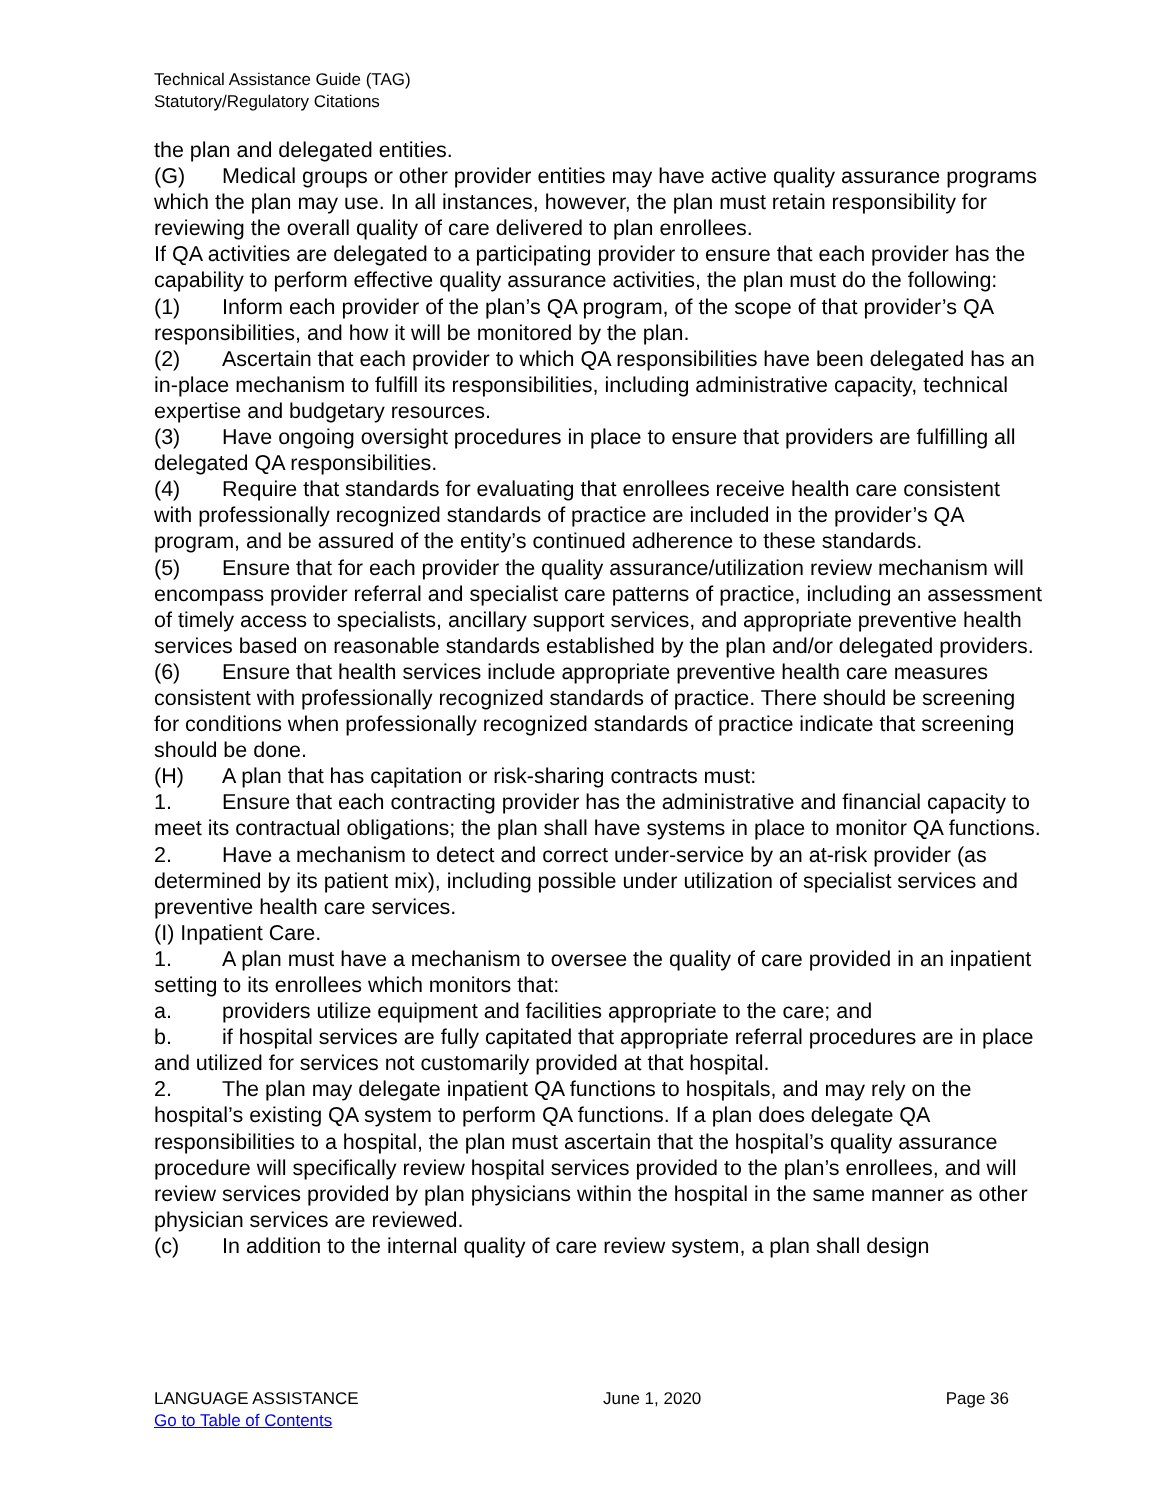Technical Assistance Guide (TAG)
Statutory/Regulatory Citations
the plan and delegated entities.
(G) Medical groups or other provider entities may have active quality assurance programs which the plan may use. In all instances, however, the plan must retain responsibility for reviewing the overall quality of care delivered to plan enrollees.
If QA activities are delegated to a participating provider to ensure that each provider has the capability to perform effective quality assurance activities, the plan must do the following:
(1) Inform each provider of the plan’s QA program, of the scope of that provider’s QA responsibilities, and how it will be monitored by the plan.
(2) Ascertain that each provider to which QA responsibilities have been delegated has an in-place mechanism to fulfill its responsibilities, including administrative capacity, technical expertise and budgetary resources.
(3) Have ongoing oversight procedures in place to ensure that providers are fulfilling all delegated QA responsibilities.
(4) Require that standards for evaluating that enrollees receive health care consistent with professionally recognized standards of practice are included in the provider’s QA program, and be assured of the entity’s continued adherence to these standards.
(5) Ensure that for each provider the quality assurance/utilization review mechanism will encompass provider referral and specialist care patterns of practice, including an assessment of timely access to specialists, ancillary support services, and appropriate preventive health services based on reasonable standards established by the plan and/or delegated providers.
(6) Ensure that health services include appropriate preventive health care measures consistent with professionally recognized standards of practice. There should be screening for conditions when professionally recognized standards of practice indicate that screening should be done.
(H) A plan that has capitation or risk-sharing contracts must:
1. Ensure that each contracting provider has the administrative and financial capacity to meet its contractual obligations; the plan shall have systems in place to monitor QA functions.
2. Have a mechanism to detect and correct under-service by an at-risk provider (as determined by its patient mix), including possible under utilization of specialist services and preventive health care services.
(I) Inpatient Care.
1. A plan must have a mechanism to oversee the quality of care provided in an inpatient setting to its enrollees which monitors that:
a. providers utilize equipment and facilities appropriate to the care; and
b. if hospital services are fully capitated that appropriate referral procedures are in place and utilized for services not customarily provided at that hospital.
2. The plan may delegate inpatient QA functions to hospitals, and may rely on the hospital’s existing QA system to perform QA functions. If a plan does delegate QA responsibilities to a hospital, the plan must ascertain that the hospital’s quality assurance procedure will specifically review hospital services provided to the plan’s enrollees, and will review services provided by plan physicians within the hospital in the same manner as other physician services are reviewed.
(c) In addition to the internal quality of care review system, a plan shall design
LANGUAGE ASSISTANCE June 1, 2020 Page 36
Go to Table of Contents